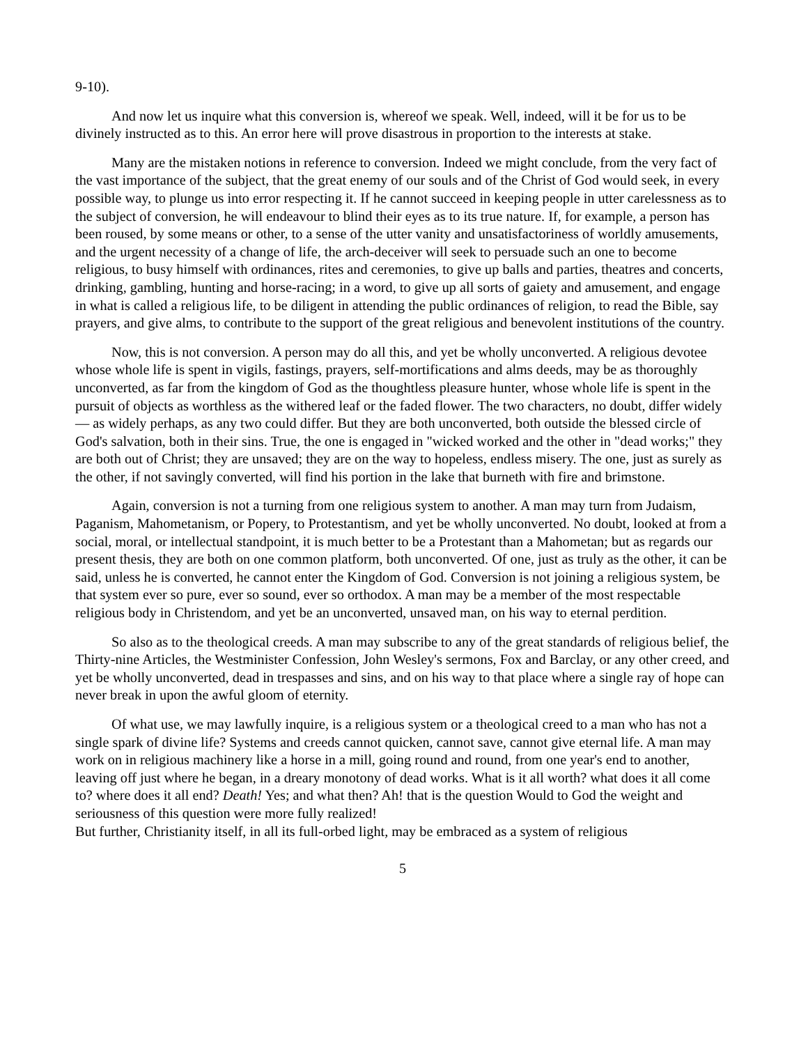9-10).
And now let us inquire what this conversion is, whereof we speak. Well, indeed, will it be for us to be divinely instructed as to this. An error here will prove disastrous in proportion to the interests at stake.
Many are the mistaken notions in reference to conversion. Indeed we might conclude, from the very fact of the vast importance of the subject, that the great enemy of our souls and of the Christ of God would seek, in every possible way, to plunge us into error respecting it. If he cannot succeed in keeping people in utter carelessness as to the subject of conversion, he will endeavour to blind their eyes as to its true nature. If, for example, a person has been roused, by some means or other, to a sense of the utter vanity and unsatisfactoriness of worldly amusements, and the urgent necessity of a change of life, the arch-deceiver will seek to persuade such an one to become religious, to busy himself with ordinances, rites and ceremonies, to give up balls and parties, theatres and concerts, drinking, gambling, hunting and horse-racing; in a word, to give up all sorts of gaiety and amusement, and engage in what is called a religious life, to be diligent in attending the public ordinances of religion, to read the Bible, say prayers, and give alms, to contribute to the support of the great religious and benevolent institutions of the country.
Now, this is not conversion. A person may do all this, and yet be wholly unconverted. A religious devotee whose whole life is spent in vigils, fastings, prayers, self-mortifications and alms deeds, may be as thoroughly unconverted, as far from the kingdom of God as the thoughtless pleasure hunter, whose whole life is spent in the pursuit of objects as worthless as the withered leaf or the faded flower. The two characters, no doubt, differ widely — as widely perhaps, as any two could differ. But they are both unconverted, both outside the blessed circle of God's salvation, both in their sins. True, the one is engaged in "wicked worked and the other in "dead works;" they are both out of Christ; they are unsaved; they are on the way to hopeless, endless misery. The one, just as surely as the other, if not savingly converted, will find his portion in the lake that burneth with fire and brimstone.
Again, conversion is not a turning from one religious system to another. A man may turn from Judaism, Paganism, Mahometanism, or Popery, to Protestantism, and yet be wholly unconverted. No doubt, looked at from a social, moral, or intellectual standpoint, it is much better to be a Protestant than a Mahometan; but as regards our present thesis, they are both on one common platform, both unconverted. Of one, just as truly as the other, it can be said, unless he is converted, he cannot enter the Kingdom of God. Conversion is not joining a religious system, be that system ever so pure, ever so sound, ever so orthodox. A man may be a member of the most respectable religious body in Christendom, and yet be an unconverted, unsaved man, on his way to eternal perdition.
So also as to the theological creeds. A man may subscribe to any of the great standards of religious belief, the Thirty-nine Articles, the Westminister Confession, John Wesley's sermons, Fox and Barclay, or any other creed, and yet be wholly unconverted, dead in trespasses and sins, and on his way to that place where a single ray of hope can never break in upon the awful gloom of eternity.
Of what use, we may lawfully inquire, is a religious system or a theological creed to a man who has not a single spark of divine life? Systems and creeds cannot quicken, cannot save, cannot give eternal life. A man may work on in religious machinery like a horse in a mill, going round and round, from one year's end to another, leaving off just where he began, in a dreary monotony of dead works. What is it all worth? what does it all come to? where does it all end? Death! Yes; and what then? Ah! that is the question Would to God the weight and seriousness of this question were more fully realized!
But further, Christianity itself, in all its full-orbed light, may be embraced as a system of religious
5